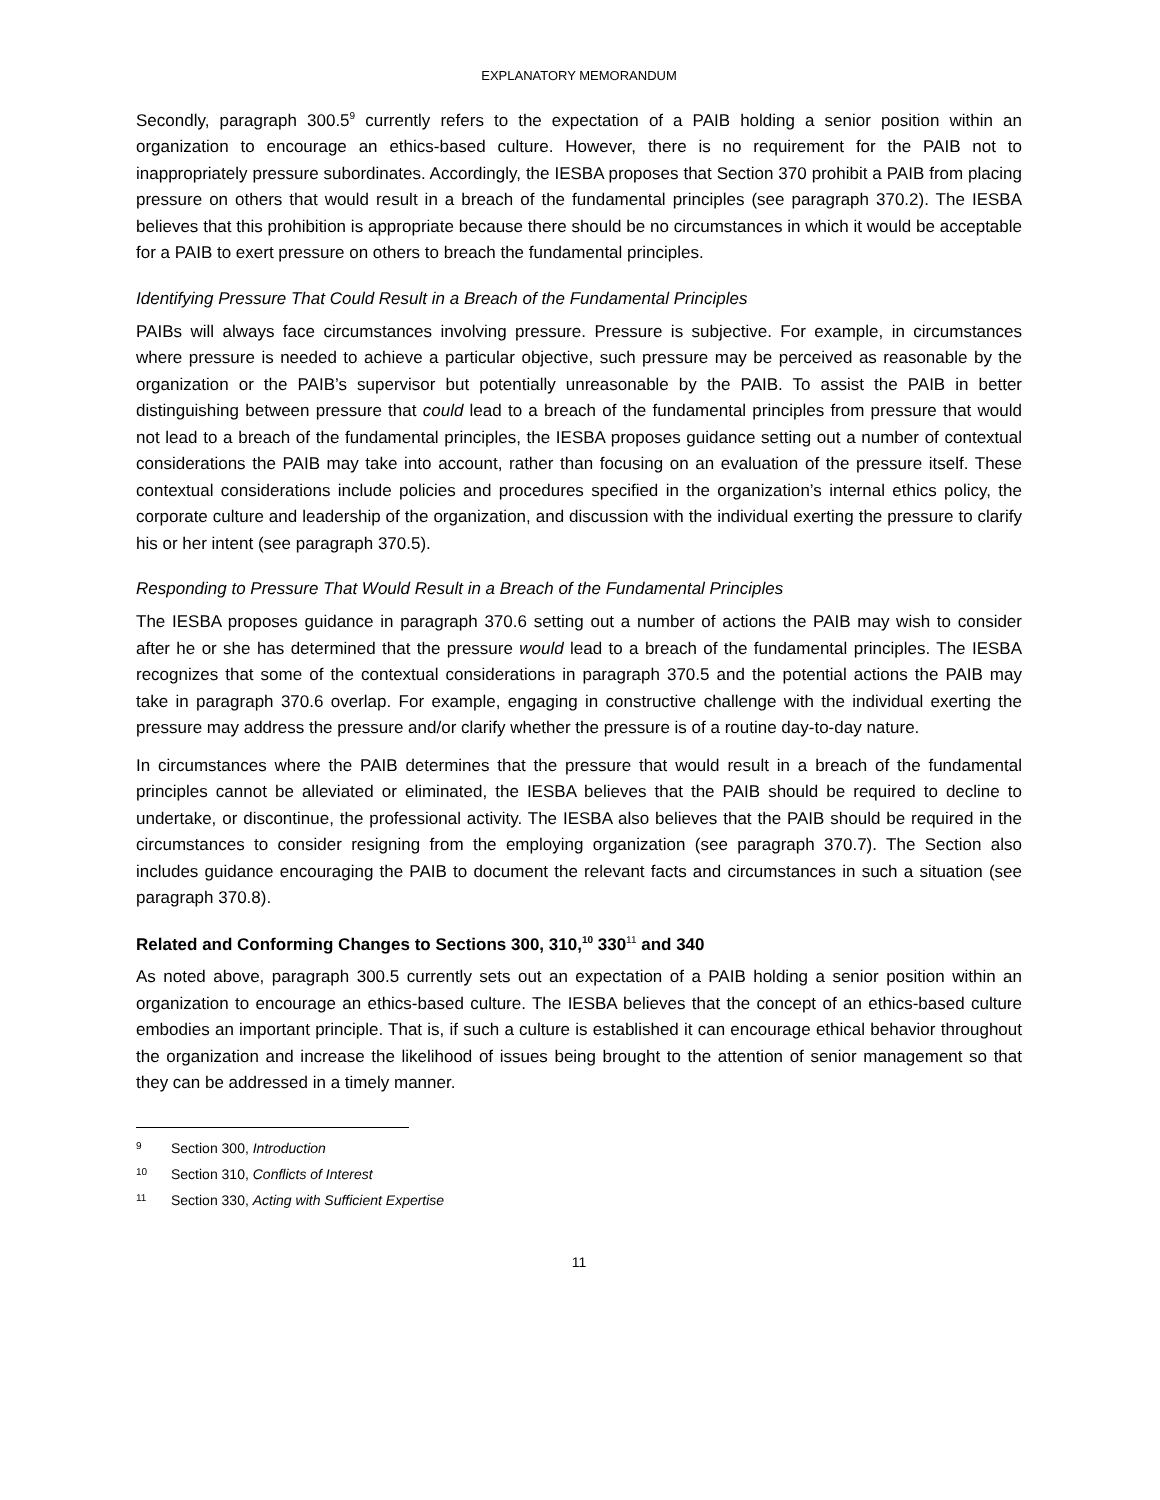EXPLANATORY MEMORANDUM
Secondly, paragraph 300.5<sup>9</sup> currently refers to the expectation of a PAIB holding a senior position within an organization to encourage an ethics-based culture. However, there is no requirement for the PAIB not to inappropriately pressure subordinates. Accordingly, the IESBA proposes that Section 370 prohibit a PAIB from placing pressure on others that would result in a breach of the fundamental principles (see paragraph 370.2). The IESBA believes that this prohibition is appropriate because there should be no circumstances in which it would be acceptable for a PAIB to exert pressure on others to breach the fundamental principles.
Identifying Pressure That Could Result in a Breach of the Fundamental Principles
PAIBs will always face circumstances involving pressure. Pressure is subjective. For example, in circumstances where pressure is needed to achieve a particular objective, such pressure may be perceived as reasonable by the organization or the PAIB’s supervisor but potentially unreasonable by the PAIB. To assist the PAIB in better distinguishing between pressure that could lead to a breach of the fundamental principles from pressure that would not lead to a breach of the fundamental principles, the IESBA proposes guidance setting out a number of contextual considerations the PAIB may take into account, rather than focusing on an evaluation of the pressure itself. These contextual considerations include policies and procedures specified in the organization’s internal ethics policy, the corporate culture and leadership of the organization, and discussion with the individual exerting the pressure to clarify his or her intent (see paragraph 370.5).
Responding to Pressure That Would Result in a Breach of the Fundamental Principles
The IESBA proposes guidance in paragraph 370.6 setting out a number of actions the PAIB may wish to consider after he or she has determined that the pressure would lead to a breach of the fundamental principles. The IESBA recognizes that some of the contextual considerations in paragraph 370.5 and the potential actions the PAIB may take in paragraph 370.6 overlap. For example, engaging in constructive challenge with the individual exerting the pressure may address the pressure and/or clarify whether the pressure is of a routine day-to-day nature.
In circumstances where the PAIB determines that the pressure that would result in a breach of the fundamental principles cannot be alleviated or eliminated, the IESBA believes that the PAIB should be required to decline to undertake, or discontinue, the professional activity. The IESBA also believes that the PAIB should be required in the circumstances to consider resigning from the employing organization (see paragraph 370.7). The Section also includes guidance encouraging the PAIB to document the relevant facts and circumstances in such a situation (see paragraph 370.8).
Related and Conforming Changes to Sections 300, 310,<sup>10</sup> 330<sup>11</sup> and 340
As noted above, paragraph 300.5 currently sets out an expectation of a PAIB holding a senior position within an organization to encourage an ethics-based culture. The IESBA believes that the concept of an ethics-based culture embodies an important principle. That is, if such a culture is established it can encourage ethical behavior throughout the organization and increase the likelihood of issues being brought to the attention of senior management so that they can be addressed in a timely manner.
9 Section 300, Introduction
10 Section 310, Conflicts of Interest
11 Section 330, Acting with Sufficient Expertise
11